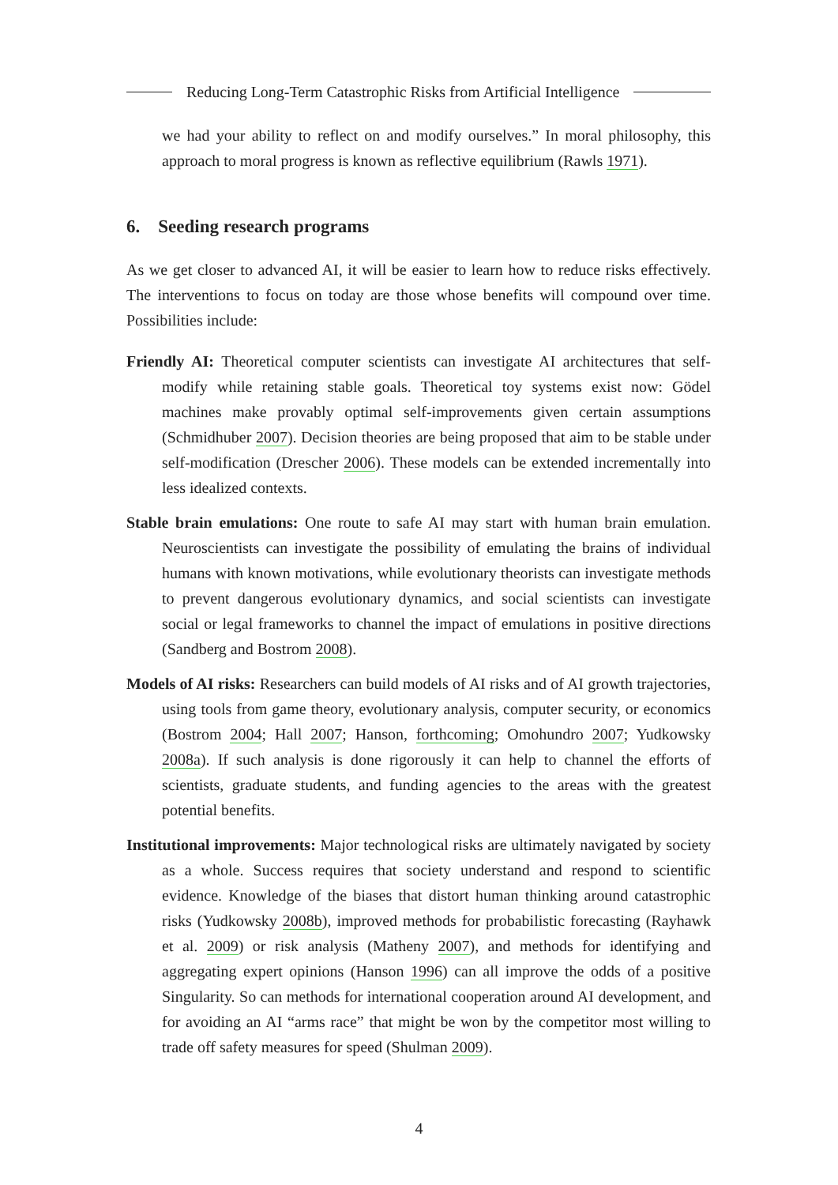Reducing Long-Term Catastrophic Risks from Artificial Intelligence
we had your ability to reflect on and modify ourselves.” In moral philosophy, this approach to moral progress is known as reflective equilibrium (Rawls 1971).
6. Seeding research programs
As we get closer to advanced AI, it will be easier to learn how to reduce risks effectively. The interventions to focus on today are those whose benefits will compound over time. Possibilities include:
Friendly AI: Theoretical computer scientists can investigate AI architectures that self-modify while retaining stable goals. Theoretical toy systems exist now: Gödel machines make provably optimal self-improvements given certain assumptions (Schmidhuber 2007). Decision theories are being proposed that aim to be stable under self-modification (Drescher 2006). These models can be extended incrementally into less idealized contexts.
Stable brain emulations: One route to safe AI may start with human brain emulation. Neuroscientists can investigate the possibility of emulating the brains of individual humans with known motivations, while evolutionary theorists can investigate methods to prevent dangerous evolutionary dynamics, and social scientists can investigate social or legal frameworks to channel the impact of emulations in positive directions (Sandberg and Bostrom 2008).
Models of AI risks: Researchers can build models of AI risks and of AI growth trajectories, using tools from game theory, evolutionary analysis, computer security, or economics (Bostrom 2004; Hall 2007; Hanson, forthcoming; Omohundro 2007; Yudkowsky 2008a). If such analysis is done rigorously it can help to channel the efforts of scientists, graduate students, and funding agencies to the areas with the greatest potential benefits.
Institutional improvements: Major technological risks are ultimately navigated by society as a whole. Success requires that society understand and respond to scientific evidence. Knowledge of the biases that distort human thinking around catastrophic risks (Yudkowsky 2008b), improved methods for probabilistic forecasting (Rayhawk et al. 2009) or risk analysis (Matheny 2007), and methods for identifying and aggregating expert opinions (Hanson 1996) can all improve the odds of a positive Singularity. So can methods for international cooperation around AI development, and for avoiding an AI “arms race” that might be won by the competitor most willing to trade off safety measures for speed (Shulman 2009).
4